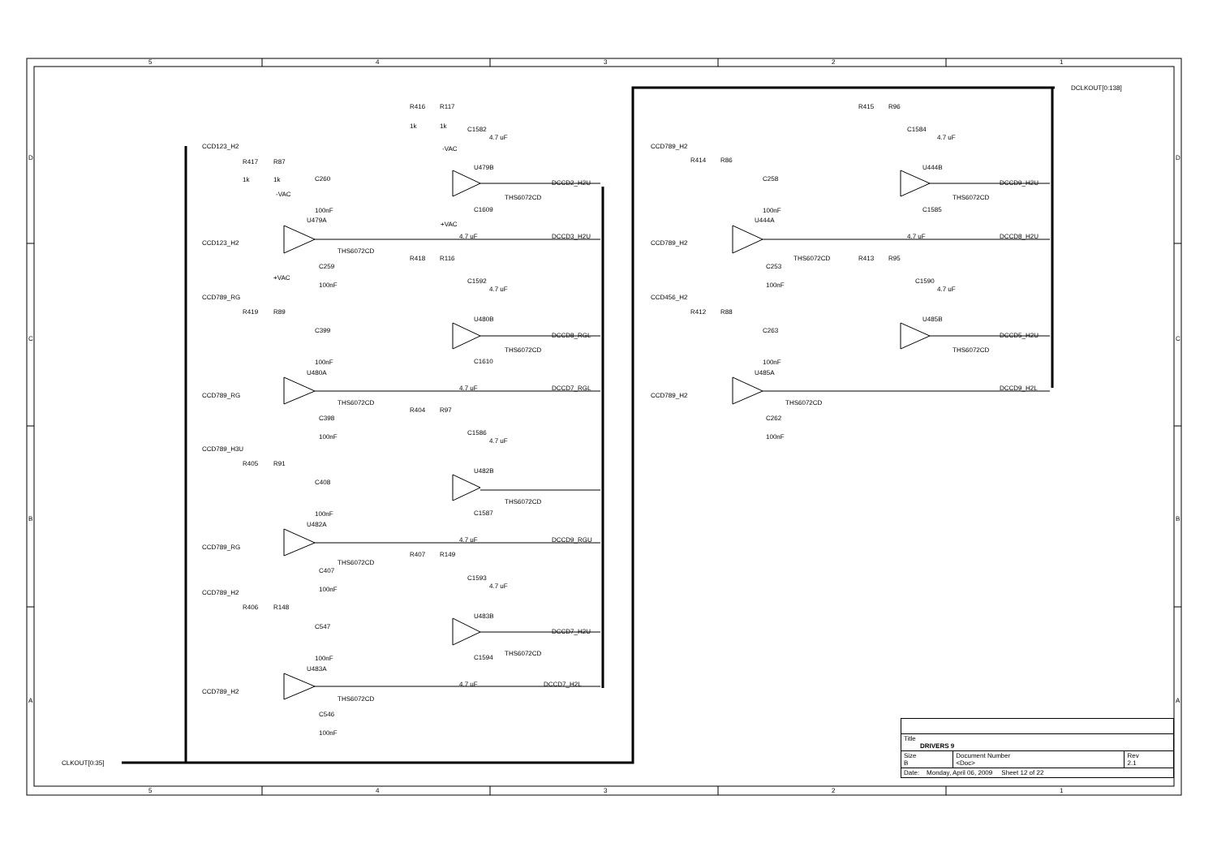5
4
3
2
1
5
4
3
2
1
D
C
B
A
D
C
B
A
DCLKOUT[0:138]
CLKOUT[0:35]
R416
R117
1k
1k
C1582
4.7 uF
-VAC
U479B
THS6072CD
C1609
+VAC
4.7 uF
DCCD2_H2U
DCCD3_H2U
CCD123_H2
R417
R87
1k
1k
C260
-VAC
100nF
U479A
CCD123_H2
THS6072CD
C259
+VAC
100nF
R418
R116
C1592
4.7 uF
U480B
THS6072CD
C1610
4.7 uF
DCCD8_RGL
DCCD7_RGL
CCD789_RG
R419
R89
C399
100nF
U480A
CCD789_RG
THS6072CD
C398
100nF
R404
R97
C1586
4.7 uF
U482B
THS6072CD
C1587
4.7 uF
DCCD9_RGU
CCD789_H3U
R405
R91
C408
100nF
U482A
CCD789_RG
THS6072CD
C407
100nF
R407
R149
C1593
4.7 uF
U483B
THS6072CD
C1594
4.7 uF
DCCD7_H2U
DCCD7_H2L
CCD789_H2
R406
R148
C547
100nF
U483A
CCD789_H2
THS6072CD
C546
100nF
R415
R96
C1584
4.7 uF
U444B
THS6072CD
C1585
4.7 uF
DCCD9_H2U
DCCD8_H2U
CCD789_H2
R414
R86
C258
100nF
U444A
CCD789_H2
THS6072CD
C253
100nF
R413
R95
C1590
4.7 uF
U485B
THS6072CD
DCCD5_H2U
DCCD9_H2L
CCD456_H2
R412
R88
C263
100nF
U485A
CCD789_H2
THS6072CD
C262
100nF
| Title DRIVERS 9 | | |
| Size B | Document Number <Doc> | Rev 2.1 |
| Date: Monday, April 06, 2009 Sheet 12 of 22 | | |